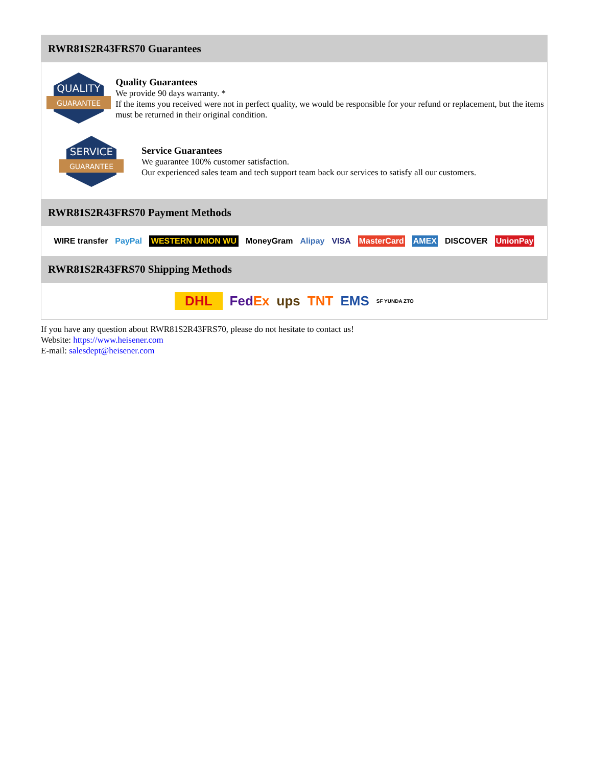RWR81S2R43FRS70 Guarantees
QUALITY
GUARANTEE
Quality Guarantees
We provide 90 days warranty. *
If the items you received were not in perfect quality, we would be responsible for your refund or replacement, but the items must be returned in their original condition.
SERVICE
GUARANTEE
Service Guarantees
We guarantee 100% customer satisfaction.
Our experienced sales team and tech support team back our services to satisfy all our customers.
RWR81S2R43FRS70 Payment Methods
WIRE transfer PayPal WESTERN UNION WU MoneyGram Alipay VISA MasterCard AMEX DISCOVER UnionPay
RWR81S2R43FRS70 Shipping Methods
DHL FedEx ups TNT EMS SF YUNDA ZTO
If you have any question about RWR81S2R43FRS70, please do not hesitate to contact us!
Website: https://www.heisener.com
E-mail: salesdept@heisener.com